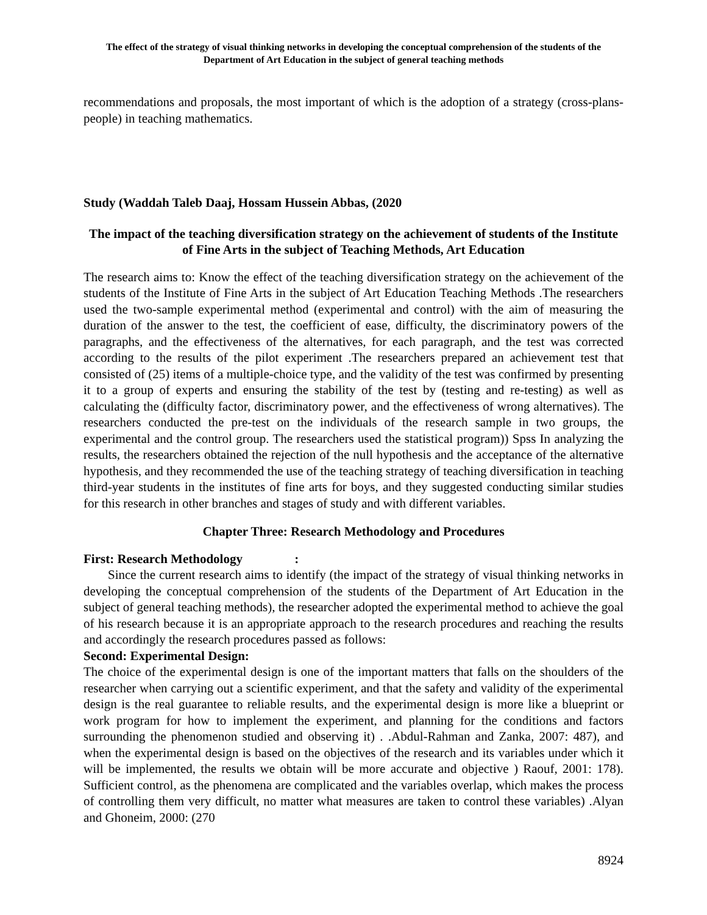The effect of the strategy of visual thinking networks in developing the conceptual comprehension of the students of the Department of Art Education in the subject of general teaching methods
recommendations and proposals, the most important of which is the adoption of a strategy (cross-plans-people) in teaching mathematics.
Study (Waddah Taleb Daaj, Hossam Hussein Abbas, (2020
The impact of the teaching diversification strategy on the achievement of students of the Institute of Fine Arts in the subject of Teaching Methods, Art Education
The research aims to: Know the effect of the teaching diversification strategy on the achievement of the students of the Institute of Fine Arts in the subject of Art Education Teaching Methods .The researchers used the two-sample experimental method (experimental and control) with the aim of measuring the duration of the answer to the test, the coefficient of ease, difficulty, the discriminatory powers of the paragraphs, and the effectiveness of the alternatives, for each paragraph, and the test was corrected according to the results of the pilot experiment .The researchers prepared an achievement test that consisted of (25) items of a multiple-choice type, and the validity of the test was confirmed by presenting it to a group of experts and ensuring the stability of the test by (testing and re-testing) as well as calculating the (difficulty factor, discriminatory power, and the effectiveness of wrong alternatives). The researchers conducted the pre-test on the individuals of the research sample in two groups, the experimental and the control group. The researchers used the statistical program)) Spss In analyzing the results, the researchers obtained the rejection of the null hypothesis and the acceptance of the alternative hypothesis, and they recommended the use of the teaching strategy of teaching diversification in teaching third-year students in the institutes of fine arts for boys, and they suggested conducting similar studies for this research in other branches and stages of study and with different variables.
Chapter Three: Research Methodology and Procedures
First: Research Methodology :
Since the current research aims to identify (the impact of the strategy of visual thinking networks in developing the conceptual comprehension of the students of the Department of Art Education in the subject of general teaching methods), the researcher adopted the experimental method to achieve the goal of his research because it is an appropriate approach to the research procedures and reaching the results and accordingly the research procedures passed as follows:
Second: Experimental Design:
The choice of the experimental design is one of the important matters that falls on the shoulders of the researcher when carrying out a scientific experiment, and that the safety and validity of the experimental design is the real guarantee to reliable results, and the experimental design is more like a blueprint or work program for how to implement the experiment, and planning for the conditions and factors surrounding the phenomenon studied and observing it) . .Abdul-Rahman and Zanka, 2007: 487), and when the experimental design is based on the objectives of the research and its variables under which it will be implemented, the results we obtain will be more accurate and objective ) Raouf, 2001: 178). Sufficient control, as the phenomena are complicated and the variables overlap, which makes the process of controlling them very difficult, no matter what measures are taken to control these variables) .Alyan and Ghoneim, 2000: (270
8924